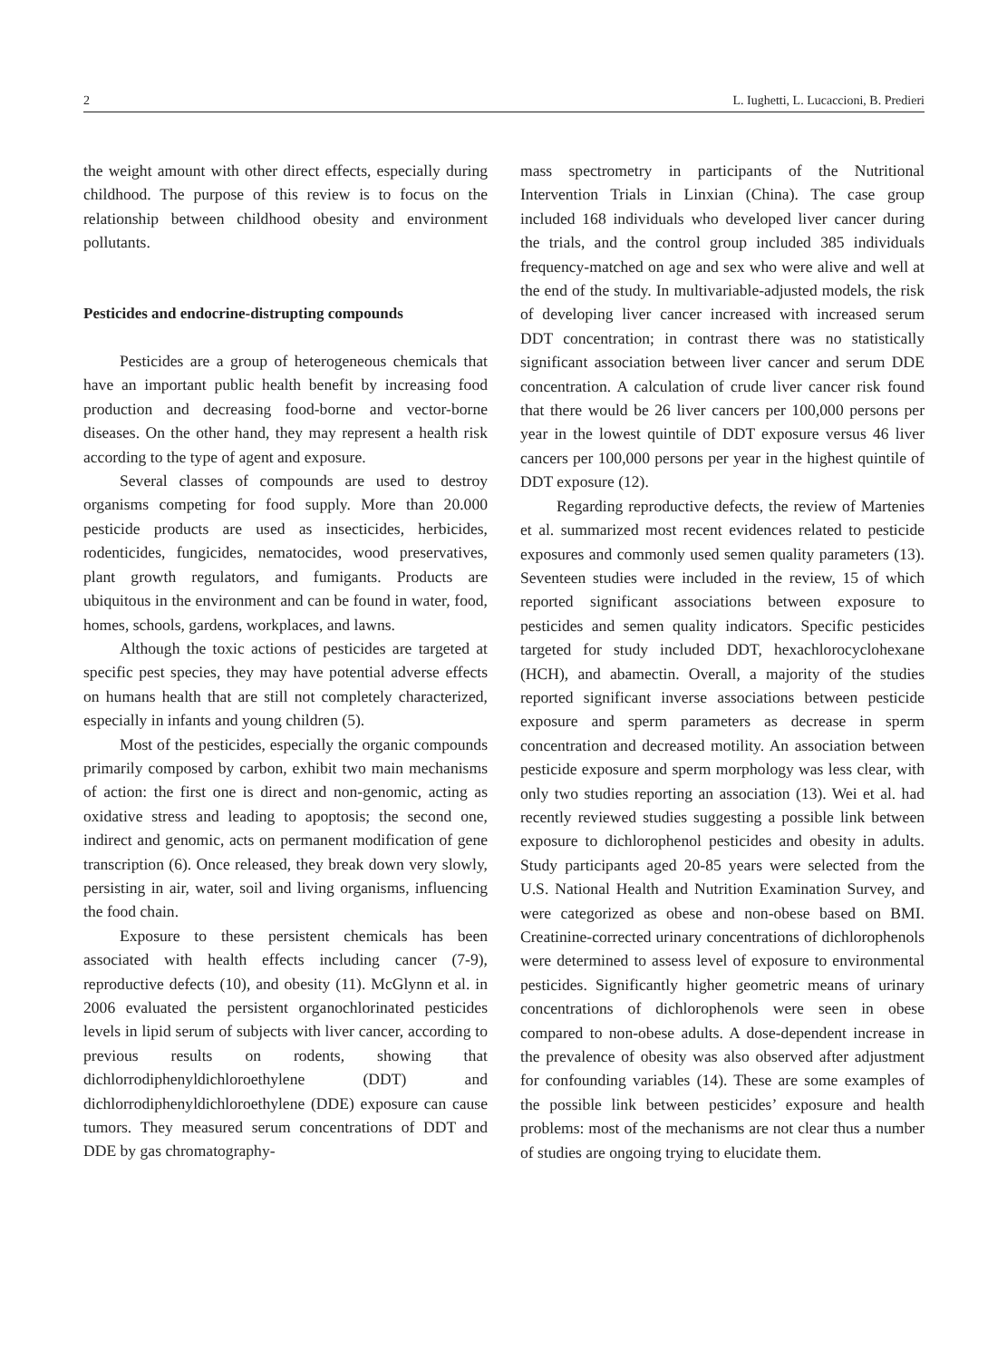2 L. Iughetti, L. Lucaccioni, B. Predieri
the weight amount with other direct effects, especially during childhood. The purpose of this review is to focus on the relationship between childhood obesity and environment pollutants.
Pesticides and endocrine-distrupting compounds
Pesticides are a group of heterogeneous chemicals that have an important public health benefit by increasing food production and decreasing food-borne and vector-borne diseases. On the other hand, they may represent a health risk according to the type of agent and exposure.
Several classes of compounds are used to destroy organisms competing for food supply. More than 20.000 pesticide products are used as insecticides, herbicides, rodenticides, fungicides, nematocides, wood preservatives, plant growth regulators, and fumigants. Products are ubiquitous in the environment and can be found in water, food, homes, schools, gardens, workplaces, and lawns.
Although the toxic actions of pesticides are targeted at specific pest species, they may have potential adverse effects on humans health that are still not completely characterized, especially in infants and young children (5).
Most of the pesticides, especially the organic compounds primarily composed by carbon, exhibit two main mechanisms of action: the first one is direct and non-genomic, acting as oxidative stress and leading to apoptosis; the second one, indirect and genomic, acts on permanent modification of gene transcription (6). Once released, they break down very slowly, persisting in air, water, soil and living organisms, influencing the food chain.
Exposure to these persistent chemicals has been associated with health effects including cancer (7-9), reproductive defects (10), and obesity (11). McGlynn et al. in 2006 evaluated the persistent organochlorinated pesticides levels in lipid serum of subjects with liver cancer, according to previous results on rodents, showing that dichlorrodiphenyldichloroethylene (DDT) and dichlorrodiphenyldichloroethylene (DDE) exposure can cause tumors. They measured serum concentrations of DDT and DDE by gas chromatography-
mass spectrometry in participants of the Nutritional Intervention Trials in Linxian (China). The case group included 168 individuals who developed liver cancer during the trials, and the control group included 385 individuals frequency-matched on age and sex who were alive and well at the end of the study. In multivariable-adjusted models, the risk of developing liver cancer increased with increased serum DDT concentration; in contrast there was no statistically significant association between liver cancer and serum DDE concentration. A calculation of crude liver cancer risk found that there would be 26 liver cancers per 100,000 persons per year in the lowest quintile of DDT exposure versus 46 liver cancers per 100,000 persons per year in the highest quintile of DDT exposure (12).
Regarding reproductive defects, the review of Martenies et al. summarized most recent evidences related to pesticide exposures and commonly used semen quality parameters (13). Seventeen studies were included in the review, 15 of which reported significant associations between exposure to pesticides and semen quality indicators. Specific pesticides targeted for study included DDT, hexachlorocyclohexane (HCH), and abamectin. Overall, a majority of the studies reported significant inverse associations between pesticide exposure and sperm parameters as decrease in sperm concentration and decreased motility. An association between pesticide exposure and sperm morphology was less clear, with only two studies reporting an association (13). Wei et al. had recently reviewed studies suggesting a possible link between exposure to dichlorophenol pesticides and obesity in adults. Study participants aged 20-85 years were selected from the U.S. National Health and Nutrition Examination Survey, and were categorized as obese and non-obese based on BMI. Creatinine-corrected urinary concentrations of dichlorophenols were determined to assess level of exposure to environmental pesticides. Significantly higher geometric means of urinary concentrations of dichlorophenols were seen in obese compared to non-obese adults. A dose-dependent increase in the prevalence of obesity was also observed after adjustment for confounding variables (14). These are some examples of the possible link between pesticides’ exposure and health problems: most of the mechanisms are not clear thus a number of studies are ongoing trying to elucidate them.